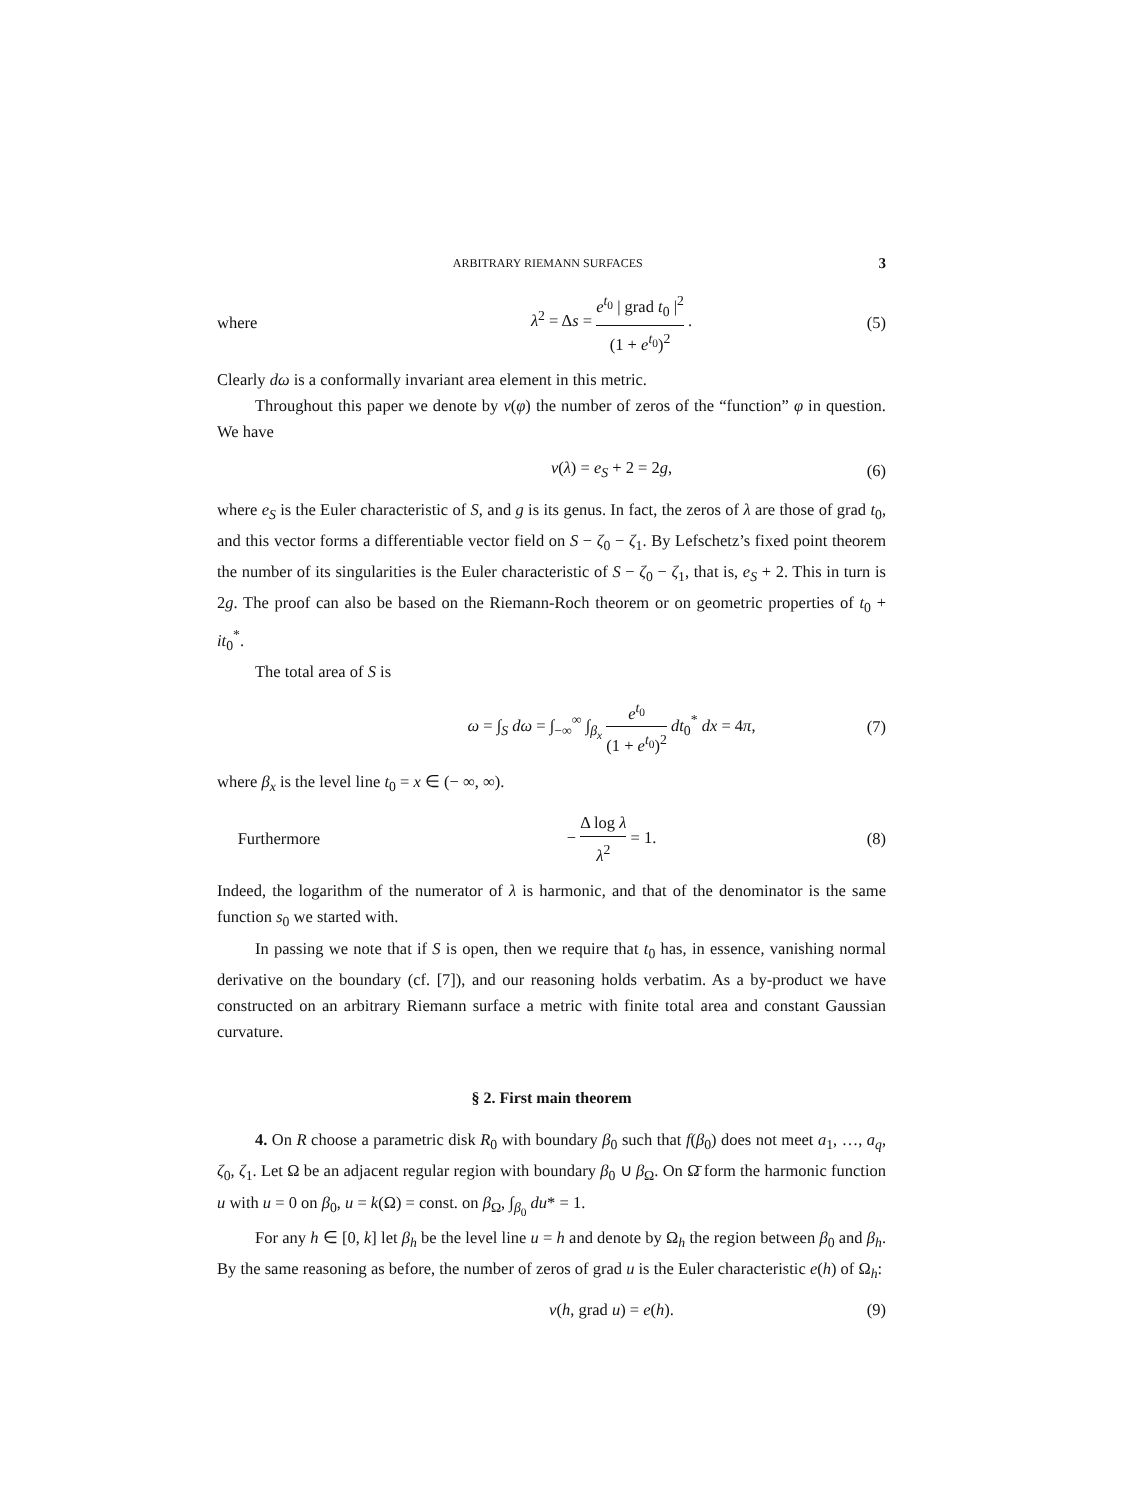ARBITRARY RIEMANN SURFACES 3
where λ<sup>2</sup> = Δs = e<sup>t<sub>0</sub></sup> | grad t<sub>0</sub> |<sup>2</sup> (1 + e<sup>t<sub>0</sub></sup>)<sup>2</sup> . (5)
Clearly dω is a conformally invariant area element in this metric.
Throughout this paper we denote by ν(φ) the number of zeros of the “function” φ in question. We have
ν(λ) = e<sub>S</sub> + 2 = 2g, (6)
where e<sub>S</sub> is the Euler characteristic of S, and g is its genus. In fact, the zeros of λ are those of grad t<sub>0</sub>, and this vector forms a differentiable vector field on S − ζ<sub>0</sub> − ζ<sub>1</sub>. By Lefschetz’s fixed point theorem the number of its singularities is the Euler characteristic of S − ζ<sub>0</sub> − ζ<sub>1</sub>, that is, e<sub>S</sub> + 2. This in turn is 2g. The proof can also be based on the Riemann-Roch theorem or on geometric properties of t<sub>0</sub> + it<sub>0</sub><sup>*</sup>.
The total area of S is
ω = ∫<sub>S</sub> dω = ∫<sub>−∞</sub><sup>∞</sup> ∫<sub>β<sub>x</sub></sub> e<sup>t<sub>0</sub></sup> (1 + e<sup>t<sub>0</sub></sup>)<sup>2</sup> dt<sub>0</sub><sup>*</sup> dx = 4π, (7)
where β<sub>x</sub> is the level line t<sub>0</sub> = x ∈ (− ∞, ∞).
Furthermore − Δ log λ λ<sup>2</sup> = 1. (8)
Indeed, the logarithm of the numerator of λ is harmonic, and that of the denominator is the same function s<sub>0</sub> we started with.
In passing we note that if S is open, then we require that t<sub>0</sub> has, in essence, vanishing normal derivative on the boundary (cf. [7]), and our reasoning holds verbatim. As a by-product we have constructed on an arbitrary Riemann surface a metric with finite total area and constant Gaussian curvature.
§ 2. First main theorem
4. On R choose a parametric disk R<sub>0</sub> with boundary β<sub>0</sub> such that f(β<sub>0</sub>) does not meet a<sub>1</sub>, …, a<sub>q</sub>, ζ<sub>0</sub>, ζ<sub>1</sub>. Let Ω be an adjacent regular region with boundary β<sub>0</sub> ∪ β<sub>Ω</sub>. On Ω̄ form the harmonic function u with u = 0 on β<sub>0</sub>, u = k(Ω) = const. on β<sub>Ω</sub>, ∫<sub>β<sub>0</sub></sub> du* = 1.
For any h ∈ [0, k] let β<sub>h</sub> be the level line u = h and denote by Ω<sub>h</sub> the region between β<sub>0</sub> and β<sub>h</sub>. By the same reasoning as before, the number of zeros of grad u is the Euler characteristic e(h) of Ω<sub>h</sub>:
ν(h, grad u) = e(h). (9)